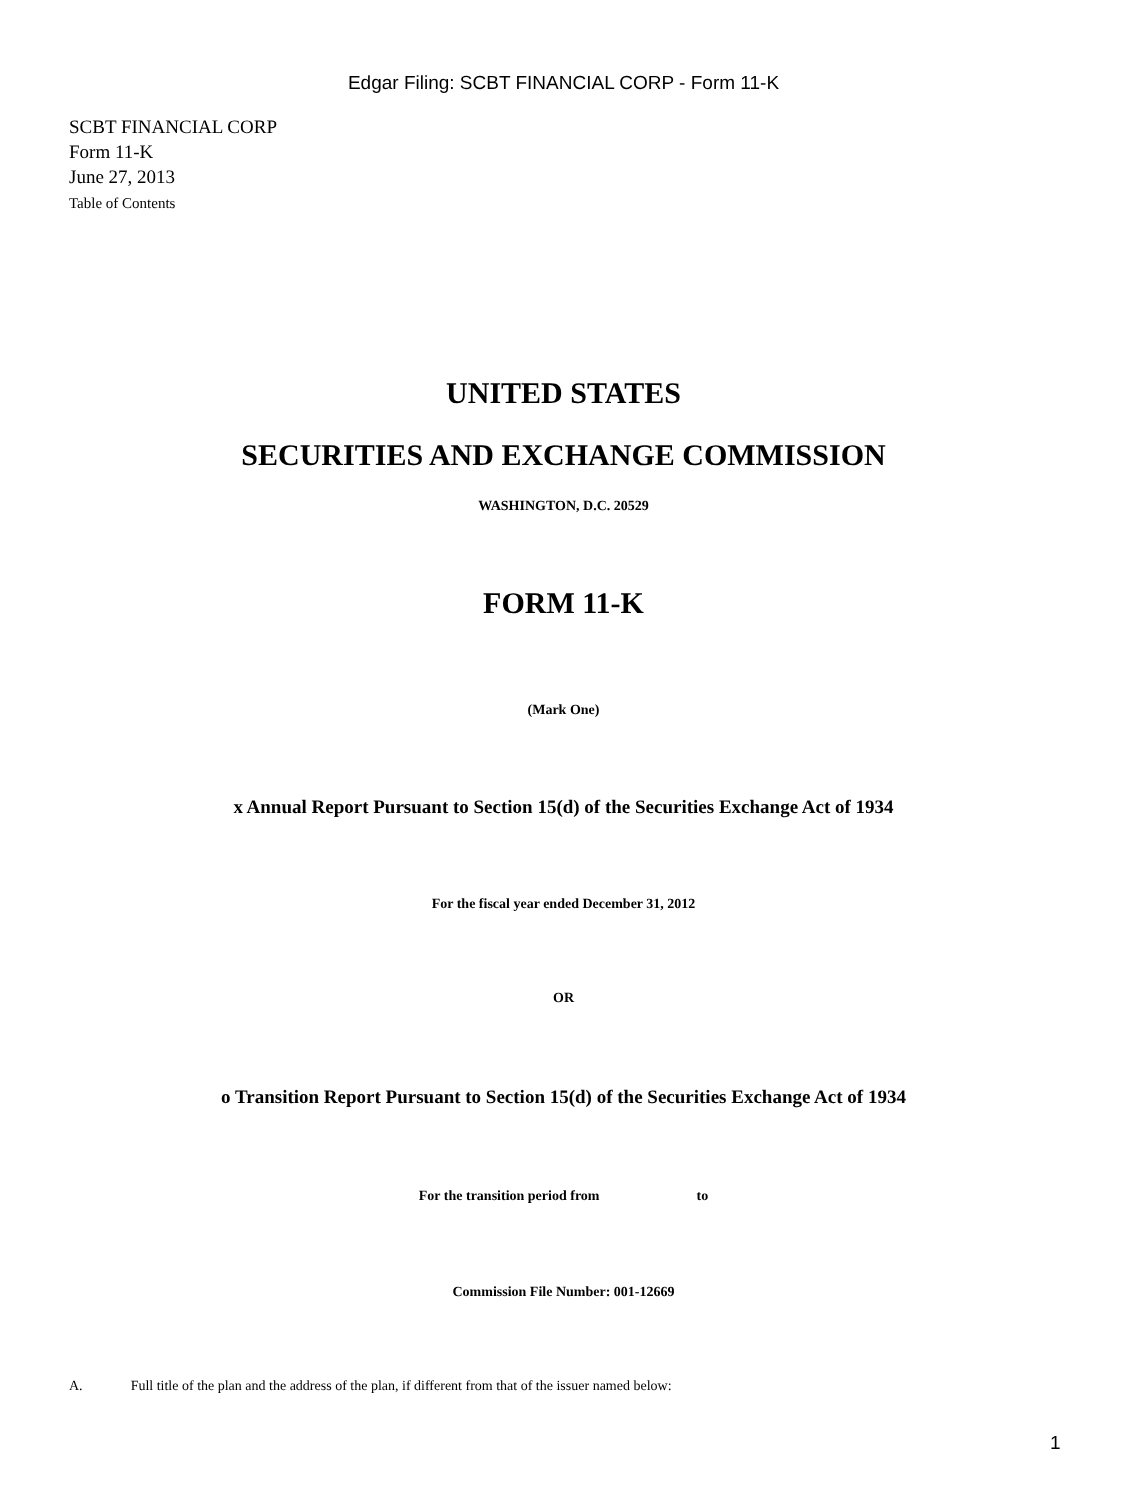Edgar Filing: SCBT FINANCIAL CORP - Form 11-K
SCBT FINANCIAL CORP
Form 11-K
June 27, 2013
Table of Contents
UNITED STATES
SECURITIES AND EXCHANGE COMMISSION
WASHINGTON, D.C. 20529
FORM 11-K
(Mark One)
x Annual Report Pursuant to Section 15(d) of the Securities Exchange Act of 1934
For the fiscal year ended December 31, 2012
OR
o Transition Report Pursuant to Section 15(d) of the Securities Exchange Act of 1934
For the transition period from to
Commission File Number: 001-12669
A. Full title of the plan and the address of the plan, if different from that of the issuer named below:
1